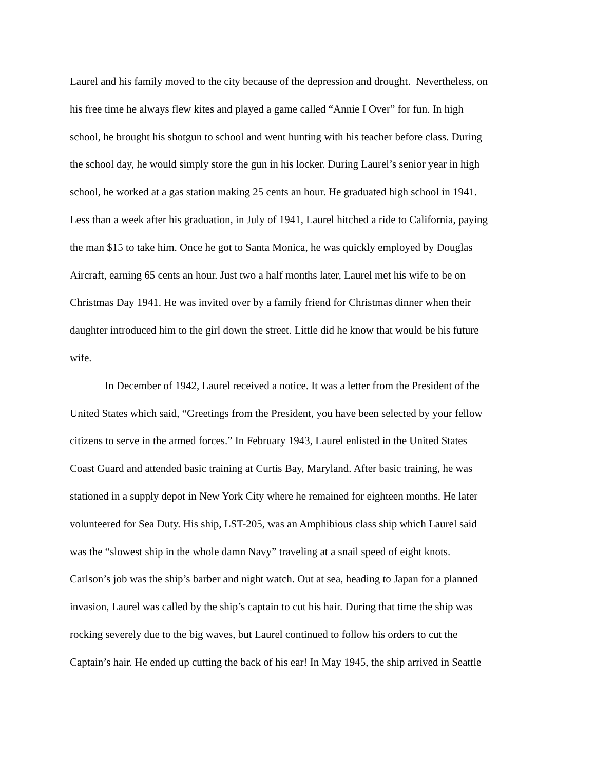Laurel and his family moved to the city because of the depression and drought. Nevertheless, on
his free time he always flew kites and played a game called “Annie I Over” for fun. In high
school, he brought his shotgun to school and went hunting with his teacher before class. During
the school day, he would simply store the gun in his locker. During Laurel’s senior year in high
school, he worked at a gas station making 25 cents an hour. He graduated high school in 1941.
Less than a week after his graduation, in July of 1941, Laurel hitched a ride to California, paying
the man $15 to take him. Once he got to Santa Monica, he was quickly employed by Douglas
Aircraft, earning 65 cents an hour. Just two a half months later, Laurel met his wife to be on
Christmas Day 1941. He was invited over by a family friend for Christmas dinner when their
daughter introduced him to the girl down the street. Little did he know that would be his future
wife.
In December of 1942, Laurel received a notice. It was a letter from the President of the
United States which said, “Greetings from the President, you have been selected by your fellow
citizens to serve in the armed forces.” In February 1943, Laurel enlisted in the United States
Coast Guard and attended basic training at Curtis Bay, Maryland. After basic training, he was
stationed in a supply depot in New York City where he remained for eighteen months. He later
volunteered for Sea Duty. His ship, LST-205, was an Amphibious class ship which Laurel said
was the “slowest ship in the whole damn Navy” traveling at a snail speed of eight knots.
Carlson’s job was the ship’s barber and night watch. Out at sea, heading to Japan for a planned
invasion, Laurel was called by the ship’s captain to cut his hair. During that time the ship was
rocking severely due to the big waves, but Laurel continued to follow his orders to cut the
Captain’s hair. He ended up cutting the back of his ear! In May 1945, the ship arrived in Seattle